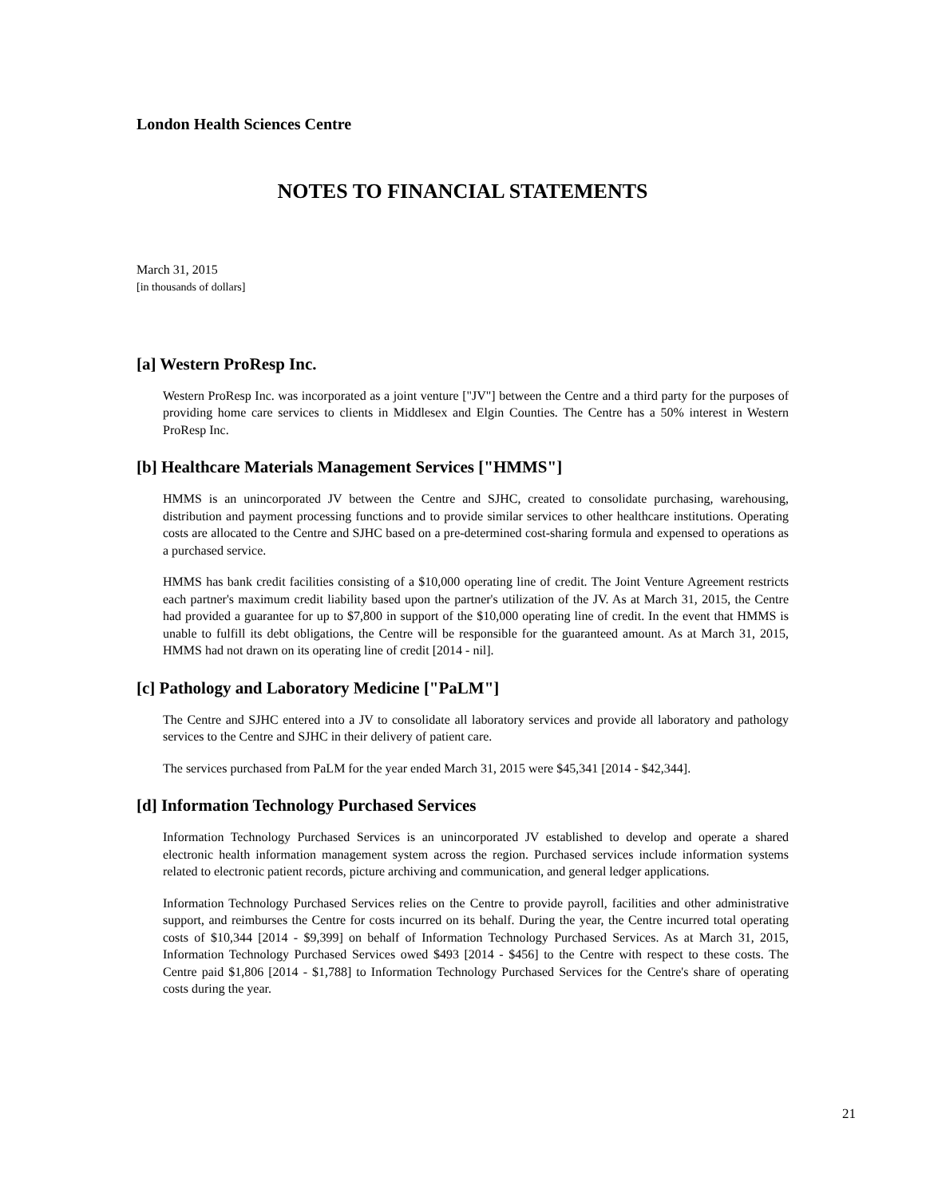London Health Sciences Centre
NOTES TO FINANCIAL STATEMENTS
March 31, 2015
[in thousands of dollars]
[a] Western ProResp Inc.
Western ProResp Inc. was incorporated as a joint venture ["JV"] between the Centre and a third party for the purposes of providing home care services to clients in Middlesex and Elgin Counties. The Centre has a 50% interest in Western ProResp Inc.
[b] Healthcare Materials Management Services ["HMMS"]
HMMS is an unincorporated JV between the Centre and SJHC, created to consolidate purchasing, warehousing, distribution and payment processing functions and to provide similar services to other healthcare institutions. Operating costs are allocated to the Centre and SJHC based on a pre-determined cost-sharing formula and expensed to operations as a purchased service.
HMMS has bank credit facilities consisting of a $10,000 operating line of credit. The Joint Venture Agreement restricts each partner's maximum credit liability based upon the partner's utilization of the JV. As at March 31, 2015, the Centre had provided a guarantee for up to $7,800 in support of the $10,000 operating line of credit. In the event that HMMS is unable to fulfill its debt obligations, the Centre will be responsible for the guaranteed amount. As at March 31, 2015, HMMS had not drawn on its operating line of credit [2014 - nil].
[c] Pathology and Laboratory Medicine ["PaLM"]
The Centre and SJHC entered into a JV to consolidate all laboratory services and provide all laboratory and pathology services to the Centre and SJHC in their delivery of patient care.
The services purchased from PaLM for the year ended March 31, 2015 were $45,341 [2014 - $42,344].
[d] Information Technology Purchased Services
Information Technology Purchased Services is an unincorporated JV established to develop and operate a shared electronic health information management system across the region. Purchased services include information systems related to electronic patient records, picture archiving and communication, and general ledger applications.
Information Technology Purchased Services relies on the Centre to provide payroll, facilities and other administrative support, and reimburses the Centre for costs incurred on its behalf. During the year, the Centre incurred total operating costs of $10,344 [2014 - $9,399] on behalf of Information Technology Purchased Services. As at March 31, 2015, Information Technology Purchased Services owed $493 [2014 - $456] to the Centre with respect to these costs. The Centre paid $1,806 [2014 - $1,788] to Information Technology Purchased Services for the Centre's share of operating costs during the year.
21